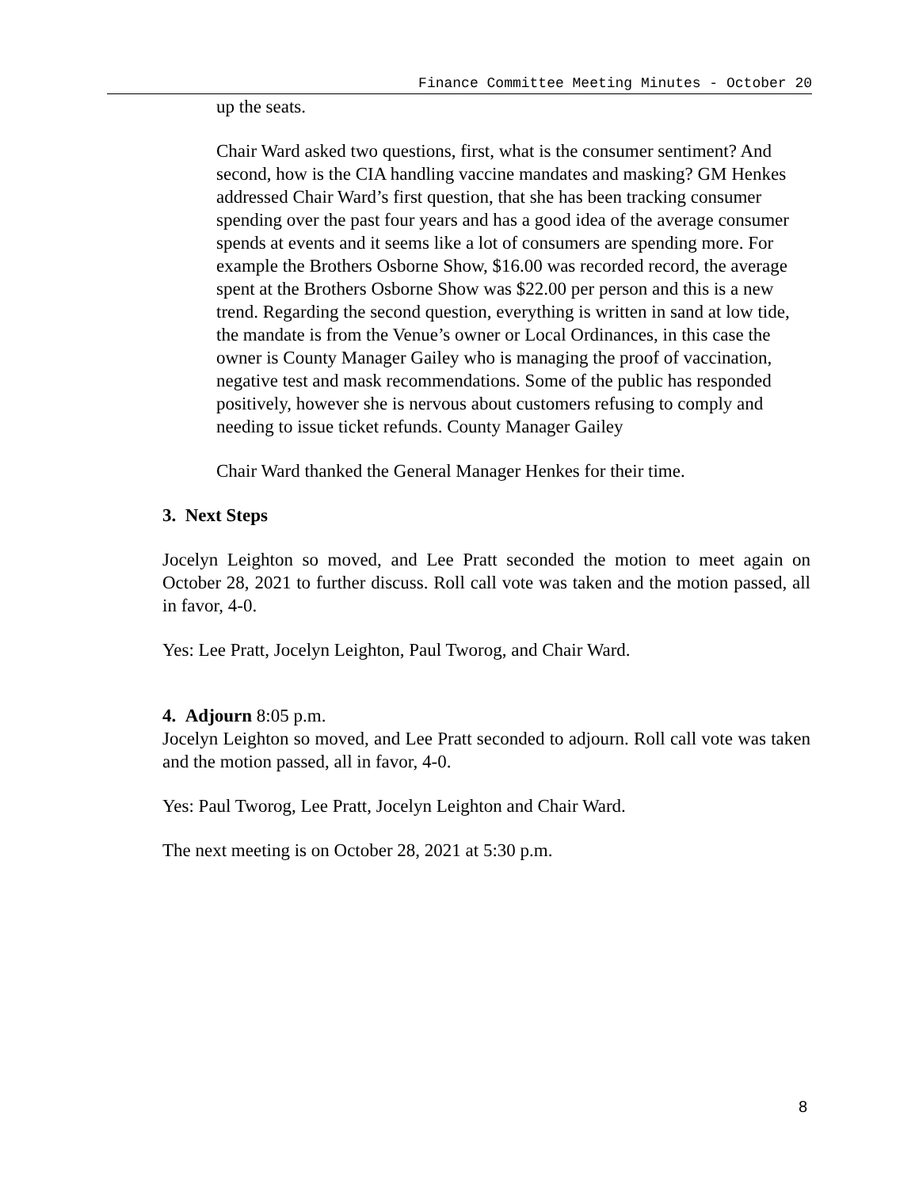Finance Committee Meeting Minutes - October 20
up the seats.
Chair Ward asked two questions, first, what is the consumer sentiment? And second, how is the CIA handling vaccine mandates and masking? GM Henkes addressed Chair Ward’s first question, that she has been tracking consumer spending over the past four years and has a good idea of the average consumer spends at events and it seems like a lot of consumers are spending more. For example the Brothers Osborne Show, $16.00 was recorded record, the average spent at the Brothers Osborne Show was $22.00 per person and this is a new trend. Regarding the second question, everything is written in sand at low tide, the mandate is from the Venue’s owner or Local Ordinances, in this case the owner is County Manager Gailey who is managing the proof of vaccination, negative test and mask recommendations. Some of the public has responded positively, however she is nervous about customers refusing to comply and needing to issue ticket refunds. County Manager Gailey
Chair Ward thanked the General Manager Henkes for their time.
3. Next Steps
Jocelyn Leighton so moved, and Lee Pratt seconded the motion to meet again on October 28, 2021 to further discuss. Roll call vote was taken and the motion passed, all in favor, 4-0.
Yes: Lee Pratt, Jocelyn Leighton, Paul Tworog, and Chair Ward.
4. Adjourn 8:05 p.m.
Jocelyn Leighton so moved, and Lee Pratt seconded to adjourn. Roll call vote was taken and the motion passed, all in favor, 4-0.
Yes: Paul Tworog, Lee Pratt, Jocelyn Leighton and Chair Ward.
The next meeting is on October 28, 2021 at 5:30 p.m.
8